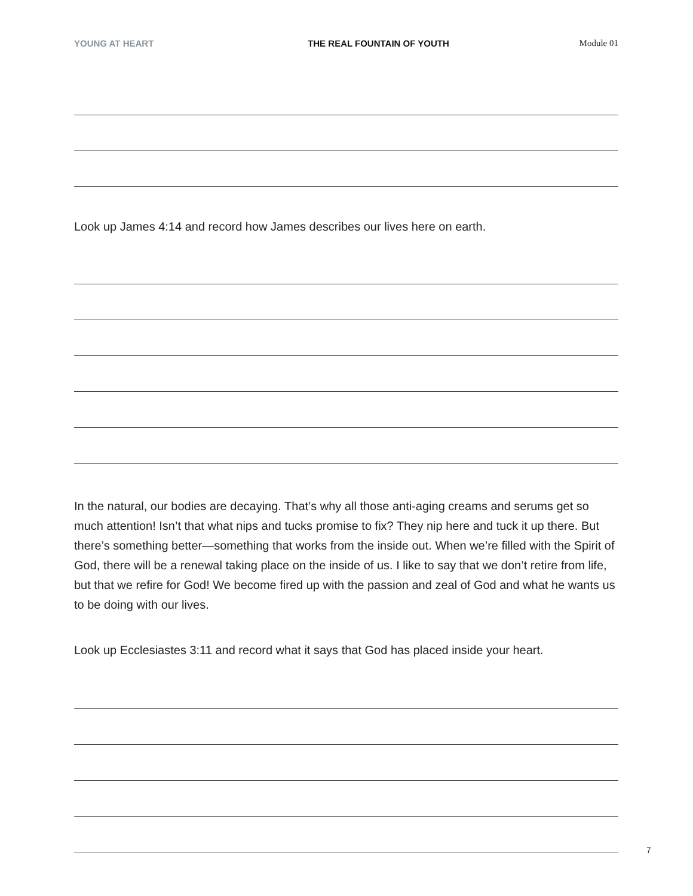YOUNG AT HEART THE REAL FOUNTAIN OF YOUTH Module 01
Look up James 4:14 and record how James describes our lives here on earth.
In the natural, our bodies are decaying. That’s why all those anti-aging creams and serums get so much attention! Isn’t that what nips and tucks promise to fix? They nip here and tuck it up there. But there’s something better—something that works from the inside out. When we’re filled with the Spirit of God, there will be a renewal taking place on the inside of us. I like to say that we don’t retire from life, but that we refire for God! We become fired up with the passion and zeal of God and what he wants us to be doing with our lives.
Look up Ecclesiastes 3:11 and record what it says that God has placed inside your heart.
7